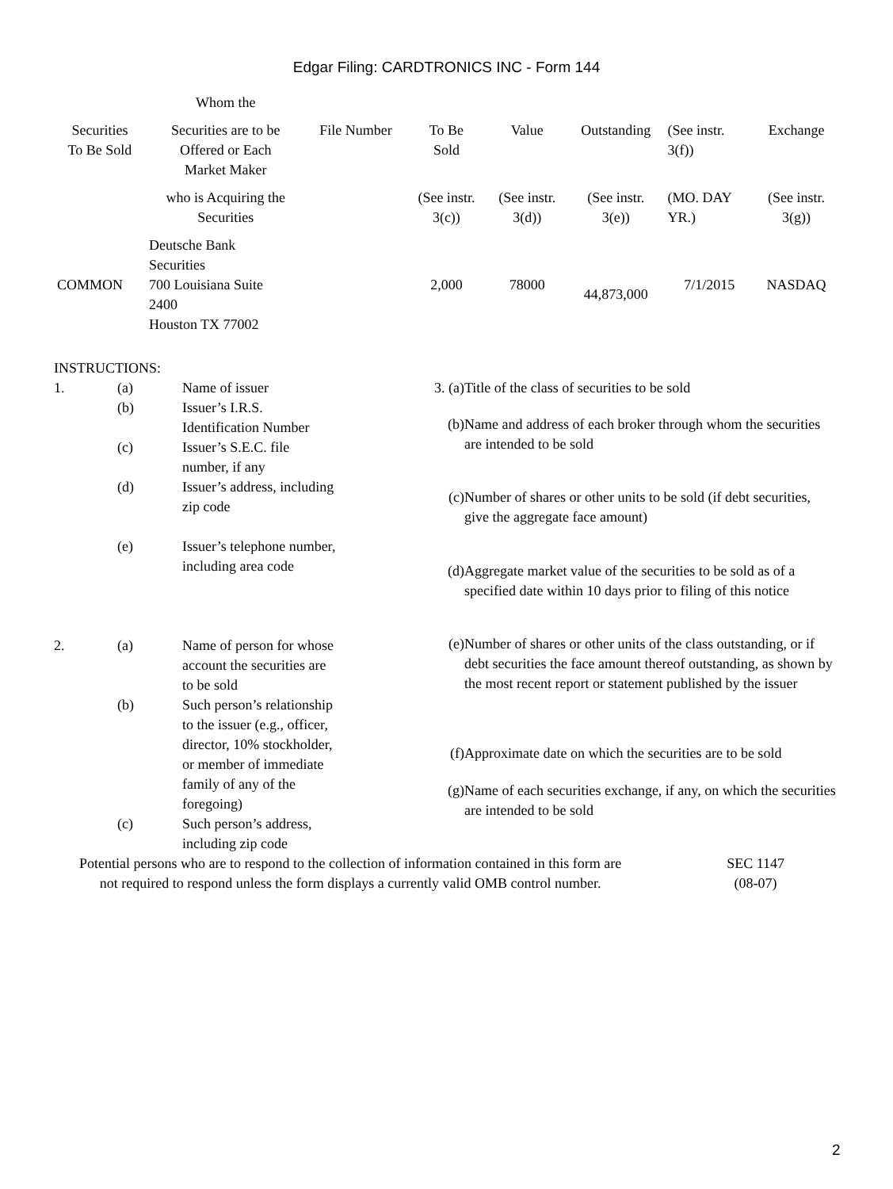Edgar Filing: CARDTRONICS INC - Form 144
| | Whom the | | | | | | |
| Securities To Be Sold | Securities are to be Offered or Each Market Maker | File Number | To Be Sold | Value | Outstanding | (See instr. 3(f)) | Exchange |
| | who is Acquiring the Securities | | (See instr. 3(c)) | (See instr. 3(d)) | (See instr. 3(e)) | (MO. DAY YR.) | (See instr. 3(g)) |
| COMMON | Deutsche Bank Securities 700 Louisiana Suite 2400 Houston TX 77002 | | 2,000 | 78000 | 44,873,000 | 7/1/2015 | NASDAQ |
INSTRUCTIONS:
| 1. | (a) | Name of issuer |
| | (b) | Issuer’s I.R.S. Identification Number |
| | (c) | Issuer’s S.E.C. file number, if any |
| | (d) | Issuer’s address, including zip code |
| | (e) | Issuer’s telephone number, including area code |
| 2. | (a) | Name of person for whose account the securities are to be sold |
| | (b) | Such person’s relationship to the issuer (e.g., officer, director, 10% stockholder, or member of immediate family of any of the foregoing) |
| | (c) | Such person’s address, including zip code |
| 3. (a) | Title of the class of securities to be sold |
| (b) | Name and address of each broker through whom the securities are intended to be sold |
| (c) | Number of shares or other units to be sold (if debt securities, give the aggregate face amount) |
| (d) | Aggregate market value of the securities to be sold as of a specified date within 10 days prior to filing of this notice |
| (e) | Number of shares or other units of the class outstanding, or if debt securities the face amount thereof outstanding, as shown by the most recent report or statement published by the issuer |
| (f) | Approximate date on which the securities are to be sold |
| (g) | Name of each securities exchange, if any, on which the securities are intended to be sold |
Potential persons who are to respond to the collection of information contained in this form are
not required to respond unless the form displays a currently valid OMB control number.
SEC 1147
(08-07)
2